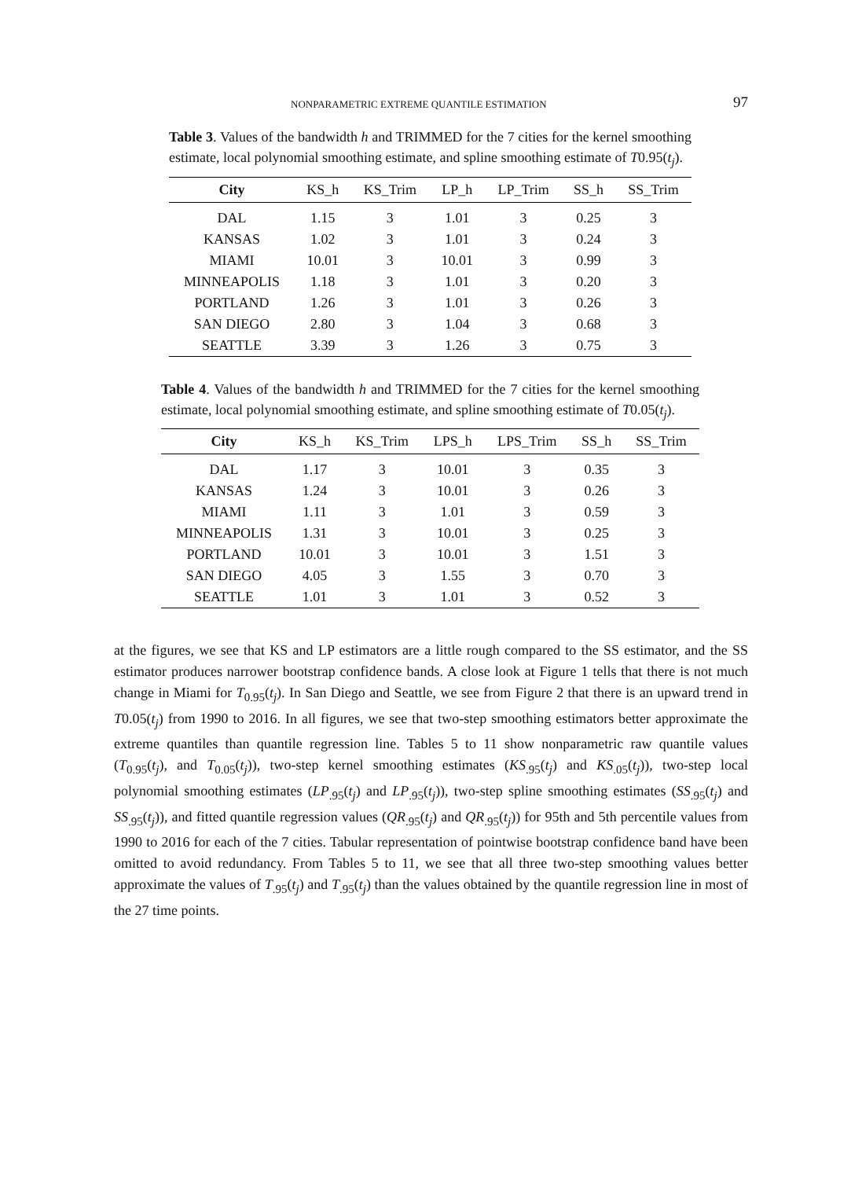NONPARAMETRIC EXTREME QUANTILE ESTIMATION 97
Table 3. Values of the bandwidth h and TRIMMED for the 7 cities for the kernel smoothing estimate, local polynomial smoothing estimate, and spline smoothing estimate of T0.95(t<sub>j</sub>).
| City | KS_h | KS_Trim | LP_h | LP_Trim | SS_h | SS_Trim |
| --- | --- | --- | --- | --- | --- | --- |
| DAL | 1.15 | 3 | 1.01 | 3 | 0.25 | 3 |
| KANSAS | 1.02 | 3 | 1.01 | 3 | 0.24 | 3 |
| MIAMI | 10.01 | 3 | 10.01 | 3 | 0.99 | 3 |
| MINNEAPOLIS | 1.18 | 3 | 1.01 | 3 | 0.20 | 3 |
| PORTLAND | 1.26 | 3 | 1.01 | 3 | 0.26 | 3 |
| SAN DIEGO | 2.80 | 3 | 1.04 | 3 | 0.68 | 3 |
| SEATTLE | 3.39 | 3 | 1.26 | 3 | 0.75 | 3 |
Table 4. Values of the bandwidth h and TRIMMED for the 7 cities for the kernel smoothing estimate, local polynomial smoothing estimate, and spline smoothing estimate of T0.05(t<sub>j</sub>).
| City | KS_h | KS_Trim | LPS_h | LPS_Trim | SS_h | SS_Trim |
| --- | --- | --- | --- | --- | --- | --- |
| DAL | 1.17 | 3 | 10.01 | 3 | 0.35 | 3 |
| KANSAS | 1.24 | 3 | 10.01 | 3 | 0.26 | 3 |
| MIAMI | 1.11 | 3 | 1.01 | 3 | 0.59 | 3 |
| MINNEAPOLIS | 1.31 | 3 | 10.01 | 3 | 0.25 | 3 |
| PORTLAND | 10.01 | 3 | 10.01 | 3 | 1.51 | 3 |
| SAN DIEGO | 4.05 | 3 | 1.55 | 3 | 0.70 | 3 |
| SEATTLE | 1.01 | 3 | 1.01 | 3 | 0.52 | 3 |
at the figures, we see that KS and LP estimators are a little rough compared to the SS estimator, and the SS estimator produces narrower bootstrap confidence bands. A close look at Figure 1 tells that there is not much change in Miami for T<sub>0.95</sub>(t<sub>j</sub>). In San Diego and Seattle, we see from Figure 2 that there is an upward trend in T0.05(t<sub>j</sub>) from 1990 to 2016. In all figures, we see that two-step smoothing estimators better approximate the extreme quantiles than quantile regression line. Tables 5 to 11 show nonparametric raw quantile values (T<sub>0.95</sub>(t<sub>j</sub>), and T<sub>0.05</sub>(t<sub>j</sub>)), two-step kernel smoothing estimates (KS<sub>.95</sub>(t<sub>j</sub>) and KS<sub>.05</sub>(t<sub>j</sub>)), two-step local polynomial smoothing estimates (LP<sub>.95</sub>(t<sub>j</sub>) and LP<sub>.95</sub>(t<sub>j</sub>)), two-step spline smoothing estimates (SS<sub>.95</sub>(t<sub>j</sub>) and SS<sub>.95</sub>(t<sub>j</sub>)), and fitted quantile regression values (QR<sub>.95</sub>(t<sub>j</sub>) and QR<sub>.95</sub>(t<sub>j</sub>)) for 95th and 5th percentile values from 1990 to 2016 for each of the 7 cities. Tabular representation of pointwise bootstrap confidence band have been omitted to avoid redundancy. From Tables 5 to 11, we see that all three two-step smoothing values better approximate the values of T<sub>.95</sub>(t<sub>j</sub>) and T<sub>.95</sub>(t<sub>j</sub>) than the values obtained by the quantile regression line in most of the 27 time points.